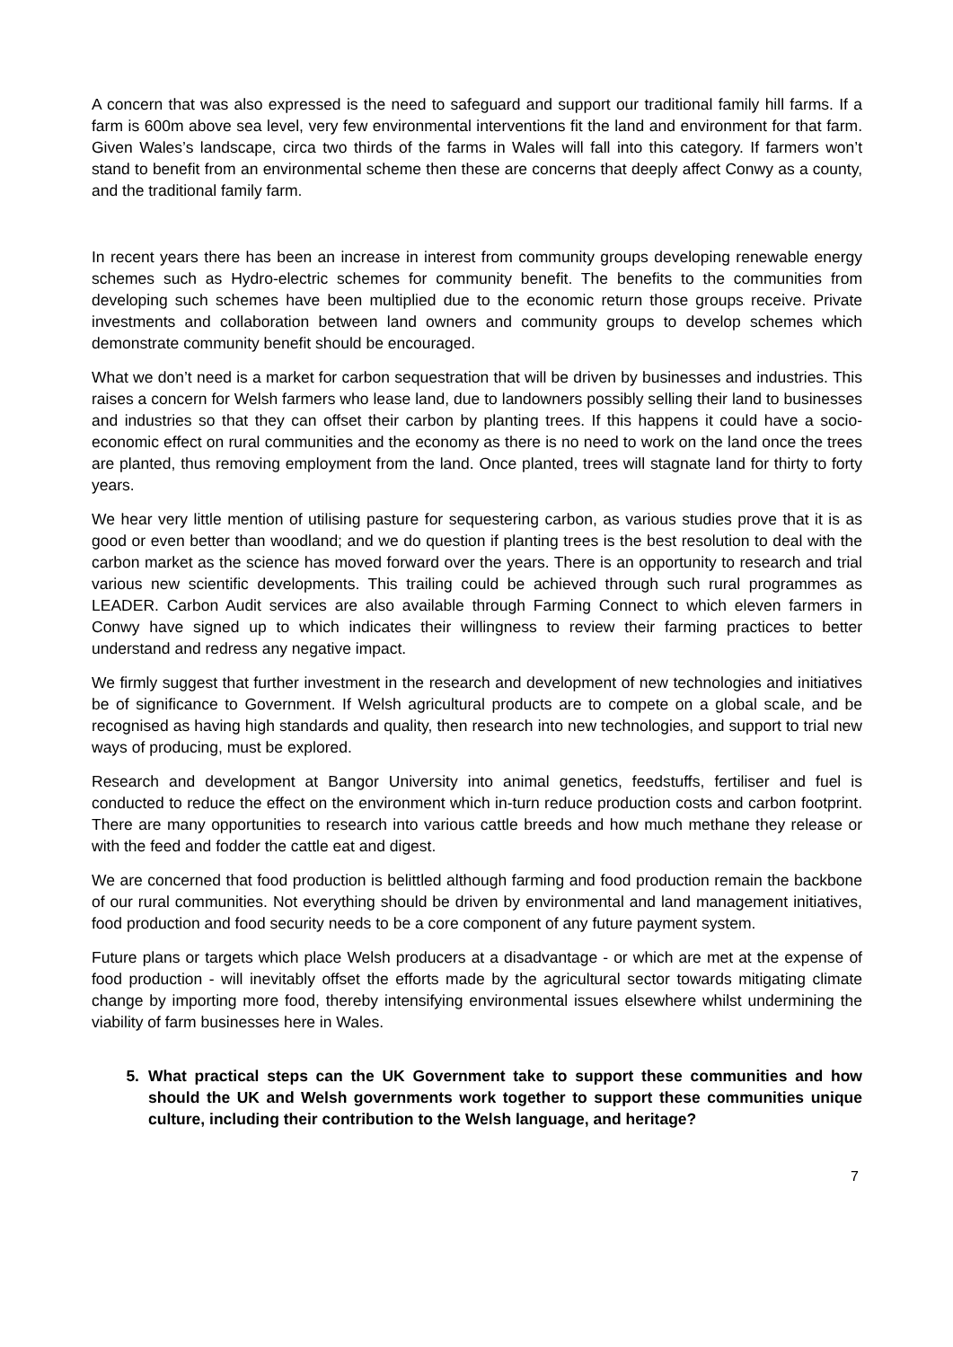A concern that was also expressed is the need to safeguard and support our traditional family hill farms. If a farm is 600m above sea level, very few environmental interventions fit the land and environment for that farm. Given Wales’s landscape, circa two thirds of the farms in Wales will fall into this category. If farmers won’t stand to benefit from an environmental scheme then these are concerns that deeply affect Conwy as a county, and the traditional family farm.
In recent years there has been an increase in interest from community groups developing renewable energy schemes such as Hydro-electric schemes for community benefit. The benefits to the communities from developing such schemes have been multiplied due to the economic return those groups receive. Private investments and collaboration between land owners and community groups to develop schemes which demonstrate community benefit should be encouraged.
What we don’t need is a market for carbon sequestration that will be driven by businesses and industries. This raises a concern for Welsh farmers who lease land, due to landowners possibly selling their land to businesses and industries so that they can offset their carbon by planting trees. If this happens it could have a socio-economic effect on rural communities and the economy as there is no need to work on the land once the trees are planted, thus removing employment from the land. Once planted, trees will stagnate land for thirty to forty years.
We hear very little mention of utilising pasture for sequestering carbon, as various studies prove that it is as good or even better than woodland; and we do question if planting trees is the best resolution to deal with the carbon market as the science has moved forward over the years. There is an opportunity to research and trial various new scientific developments. This trailing could be achieved through such rural programmes as LEADER. Carbon Audit services are also available through Farming Connect to which eleven farmers in Conwy have signed up to which indicates their willingness to review their farming practices to better understand and redress any negative impact.
We firmly suggest that further investment in the research and development of new technologies and initiatives be of significance to Government. If Welsh agricultural products are to compete on a global scale, and be recognised as having high standards and quality, then research into new technologies, and support to trial new ways of producing, must be explored.
Research and development at Bangor University into animal genetics, feedstuffs, fertiliser and fuel is conducted to reduce the effect on the environment which in-turn reduce production costs and carbon footprint. There are many opportunities to research into various cattle breeds and how much methane they release or with the feed and fodder the cattle eat and digest.
We are concerned that food production is belittled although farming and food production remain the backbone of our rural communities. Not everything should be driven by environmental and land management initiatives, food production and food security needs to be a core component of any future payment system.
Future plans or targets which place Welsh producers at a disadvantage - or which are met at the expense of food production - will inevitably offset the efforts made by the agricultural sector towards mitigating climate change by importing more food, thereby intensifying environmental issues elsewhere whilst undermining the viability of farm businesses here in Wales.
5. What practical steps can the UK Government take to support these communities and how should the UK and Welsh governments work together to support these communities unique culture, including their contribution to the Welsh language, and heritage?
7